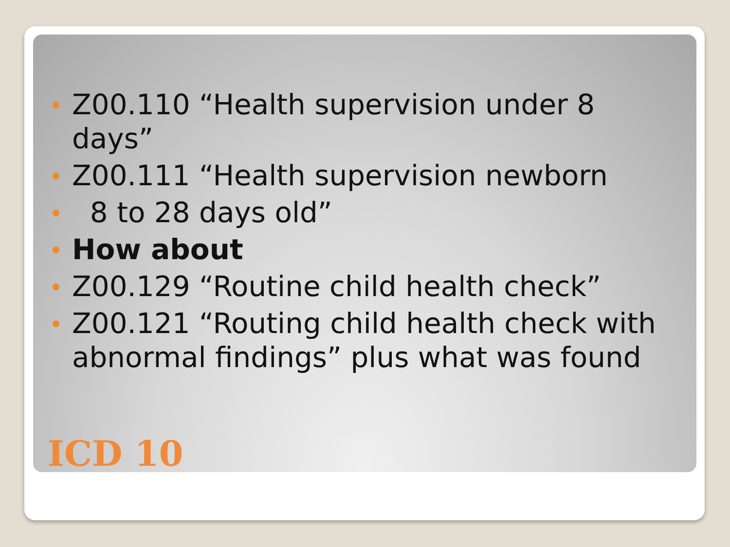Z00.110 “Health supervision under 8 days”
Z00.111 “Health supervision newborn
8 to 28 days old”
How about
Z00.129 “Routine child health check”
Z00.121 “Routing child health check with abnormal findings” plus what was found
ICD 10